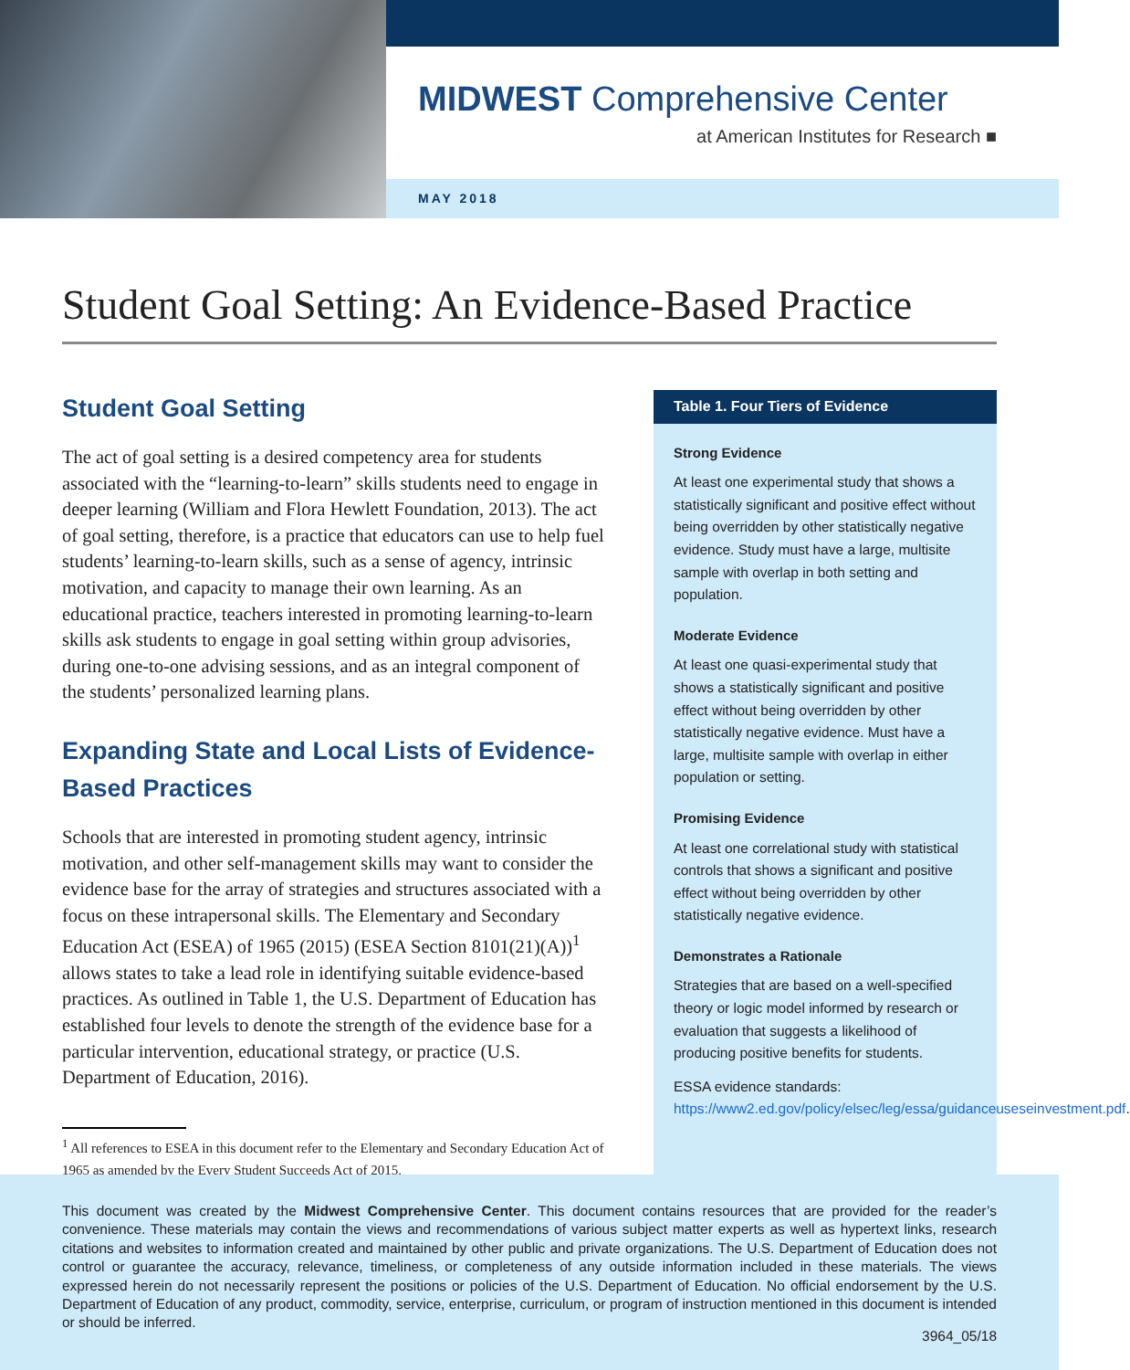MIDWEST Comprehensive Center
at American Institutes for Research ■
MAY 2018
Student Goal Setting: An Evidence-Based Practice
Student Goal Setting
The act of goal setting is a desired competency area for students associated with the “learning-to-learn” skills students need to engage in deeper learning (William and Flora Hewlett Foundation, 2013). The act of goal setting, therefore, is a practice that educators can use to help fuel students’ learning-to-learn skills, such as a sense of agency, intrinsic motivation, and capacity to manage their own learning. As an educational practice, teachers interested in promoting learning-to-learn skills ask students to engage in goal setting within group advisories, during one-to-one advising sessions, and as an integral component of the students’ personalized learning plans.
Expanding State and Local Lists of Evidence-Based Practices
Schools that are interested in promoting student agency, intrinsic motivation, and other self-management skills may want to consider the evidence base for the array of strategies and structures associated with a focus on these intrapersonal skills. The Elementary and Secondary Education Act (ESEA) of 1965 (2015) (ESEA Section 8101(21)(A))<sup>1</sup> allows states to take a lead role in identifying suitable evidence-based practices. As outlined in Table 1, the U.S. Department of Education has established four levels to denote the strength of the evidence base for a particular intervention, educational strategy, or practice (U.S. Department of Education, 2016).
<sup>1</sup> All references to ESEA in this document refer to the Elementary and Secondary Education Act of 1965 as amended by the Every Student Succeeds Act of 2015.
Table 1. Four Tiers of Evidence
Strong Evidence
At least one experimental study that shows a statistically significant and positive effect without being overridden by other statistically negative evidence. Study must have a large, multisite sample with overlap in both setting and population.
Moderate Evidence
At least one quasi-experimental study that shows a statistically significant and positive effect without being overridden by other statistically negative evidence. Must have a large, multisite sample with overlap in either population or setting.
Promising Evidence
At least one correlational study with statistical controls that shows a significant and positive effect without being overridden by other statistically negative evidence.
Demonstrates a Rationale
Strategies that are based on a well-specified theory or logic model informed by research or evaluation that suggests a likelihood of producing positive benefits for students.
ESSA evidence standards: https://www2.ed.gov/policy/elsec/leg/essa/guidanceuseseinvestment.pdf.
This document was created by the Midwest Comprehensive Center. This document contains resources that are provided for the reader’s convenience. These materials may contain the views and recommendations of various subject matter experts as well as hypertext links, research citations and websites to information created and maintained by other public and private organizations. The U.S. Department of Education does not control or guarantee the accuracy, relevance, timeliness, or completeness of any outside information included in these materials. The views expressed herein do not necessarily represent the positions or policies of the U.S. Department of Education. No official endorsement by the U.S. Department of Education of any product, commodity, service, enterprise, curriculum, or program of instruction mentioned in this document is intended or should be inferred.
3964_05/18